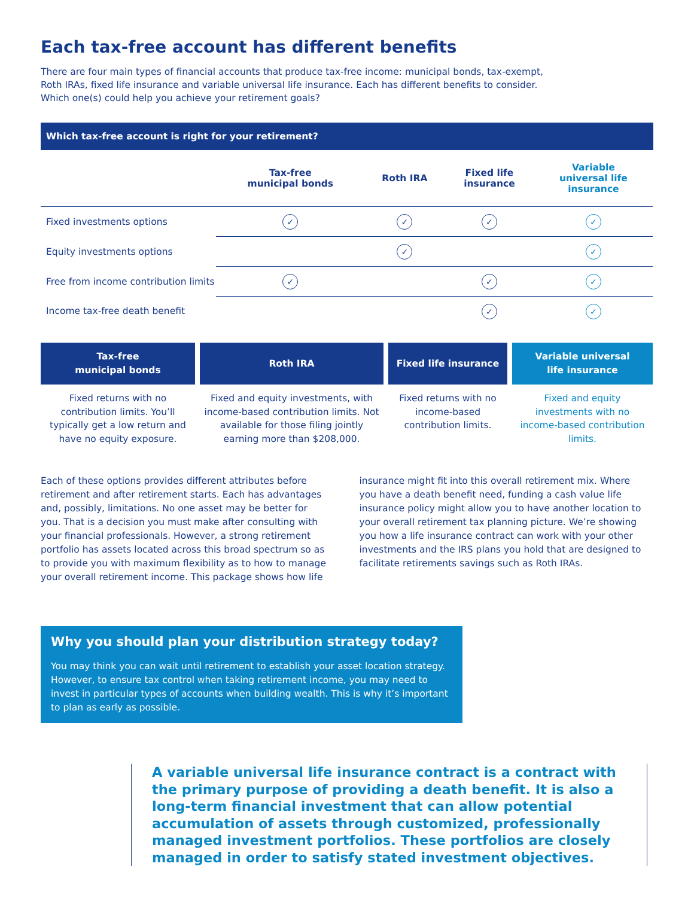Each tax-free account has different benefits
There are four main types of financial accounts that produce tax-free income: municipal bonds, tax-exempt, Roth IRAs, fixed life insurance and variable universal life insurance. Each has different benefits to consider. Which one(s) could help you achieve your retirement goals?
Which tax-free account is right for your retirement?
| | Tax-free municipal bonds | Roth IRA | Fixed life insurance | Variable universal life insurance |
| --- | --- | --- | --- | --- |
| Fixed investments options | ✓ | ✓ | ✓ | ✓ |
| Equity investments options | | ✓ | | ✓ |
| Free from income contribution limits | ✓ | | ✓ | ✓ |
| Income tax-free death benefit | | | ✓ | ✓ |
Tax-free
municipal bonds
Fixed returns with no contribution limits. You’ll typically get a low return and have no equity exposure.
Roth IRA
Fixed and equity investments, with income-based contribution limits. Not available for those filing jointly earning more than $208,000.
Fixed life insurance
Fixed returns with no income-based contribution limits.
Variable universal
life insurance
Fixed and equity investments with no income-based contribution limits.
Each of these options provides different attributes before retirement and after retirement starts. Each has advantages and, possibly, limitations. No one asset may be better for you. That is a decision you must make after consulting with your financial professionals. However, a strong retirement portfolio has assets located across this broad spectrum so as to provide you with maximum flexibility as to how to manage your overall retirement income. This package shows how life insurance might fit into this overall retirement mix. Where you have a death benefit need, funding a cash value life insurance policy might allow you to have another location to your overall retirement tax planning picture. We’re showing you how a life insurance contract can work with your other investments and the IRS plans you hold that are designed to facilitate retirements savings such as Roth IRAs.
Why you should plan your distribution strategy today?
You may think you can wait until retirement to establish your asset location strategy. However, to ensure tax control when taking retirement income, you may need to invest in particular types of accounts when building wealth. This is why it’s important to plan as early as possible.
A variable universal life insurance contract is a contract with the primary purpose of providing a death benefit. It is also a long-term financial investment that can allow potential accumulation of assets through customized, professionally managed investment portfolios. These portfolios are closely managed in order to satisfy stated investment objectives.